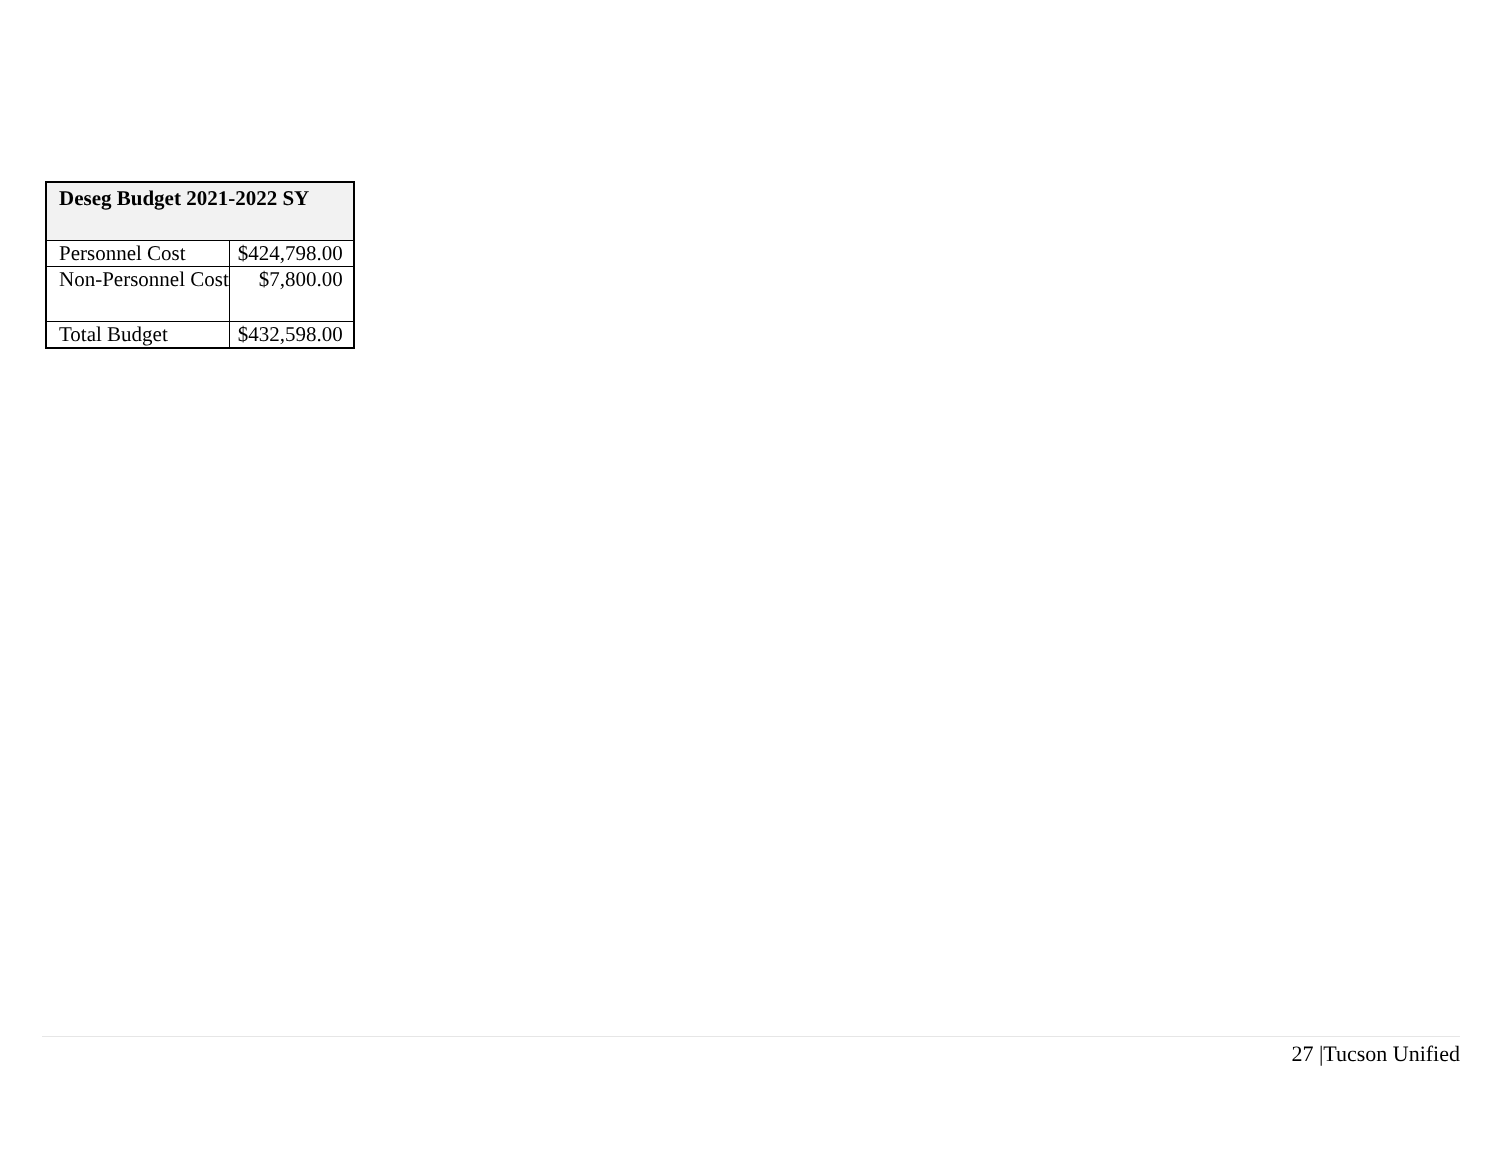| Deseg Budget 2021-2022 SY | |
| --- | --- |
| Personnel Cost | $424,798.00 |
| Non-Personnel Cost | $7,800.00 |
| Total Budget | $432,598.00 |
27 |Tucson Unified